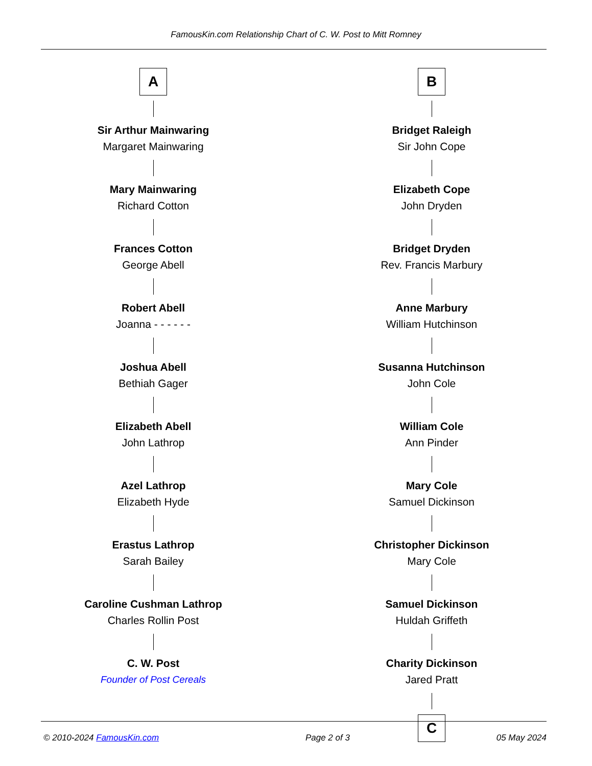FamousKin.com Relationship Chart of C. W. Post to Mitt Romney
A
Sir Arthur Mainwaring
Margaret Mainwaring
Mary Mainwaring
Richard Cotton
Frances Cotton
George Abell
Robert Abell
Joanna - - - - - -
Joshua Abell
Bethiah Gager
Elizabeth Abell
John Lathrop
Azel Lathrop
Elizabeth Hyde
Erastus Lathrop
Sarah Bailey
Caroline Cushman Lathrop
Charles Rollin Post
C. W. Post
Founder of Post Cereals
B
Bridget Raleigh
Sir John Cope
Elizabeth Cope
John Dryden
Bridget Dryden
Rev. Francis Marbury
Anne Marbury
William Hutchinson
Susanna Hutchinson
John Cole
William Cole
Ann Pinder
Mary Cole
Samuel Dickinson
Christopher Dickinson
Mary Cole
Samuel Dickinson
Huldah Griffeth
Charity Dickinson
Jared Pratt
C
© 2010-2024 FamousKin.com Page 2 of 3 05 May 2024